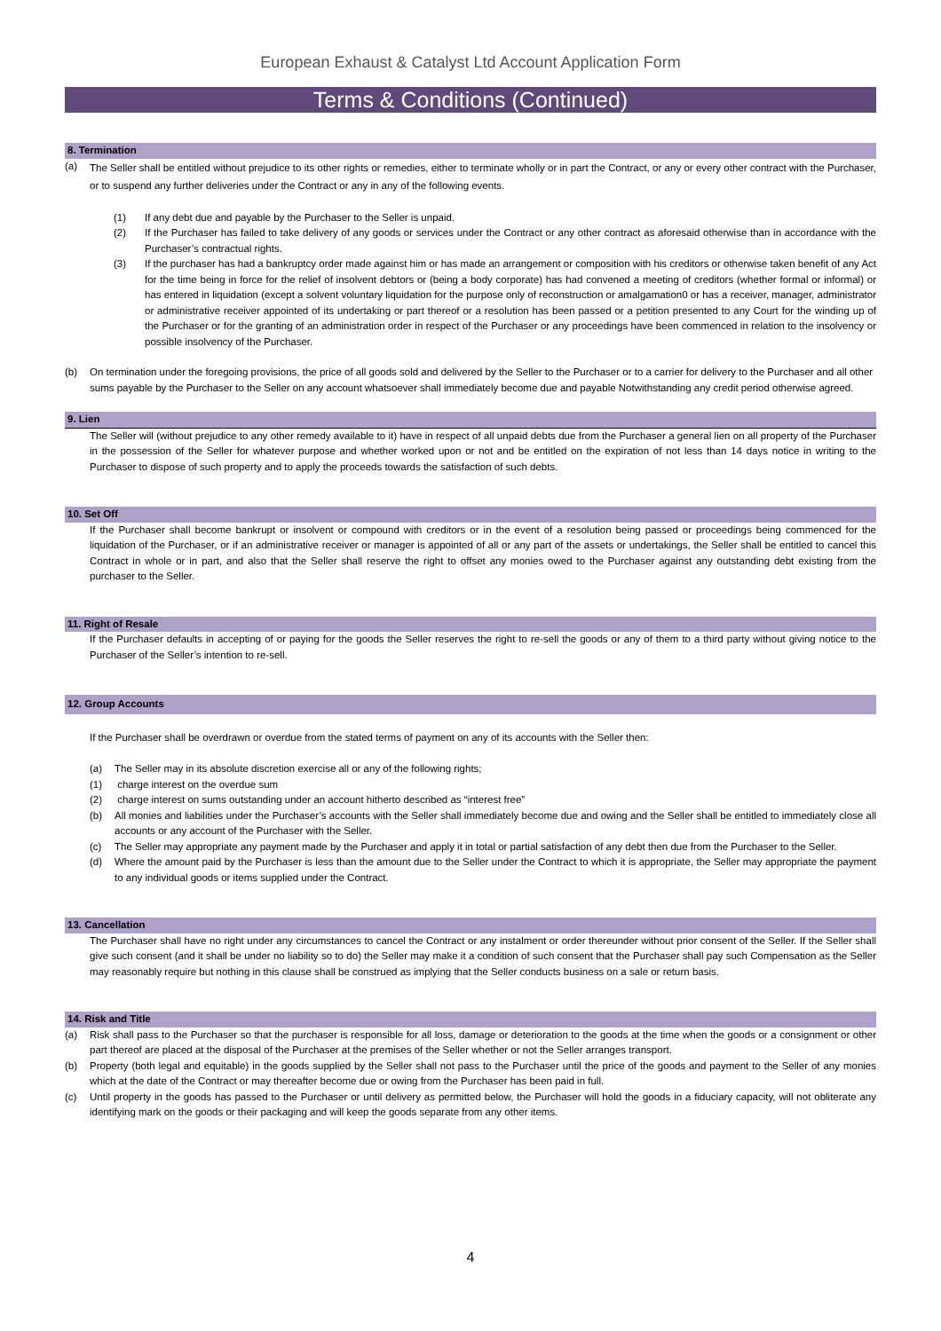European Exhaust & Catalyst Ltd Account Application Form
Terms & Conditions (Continued)
8. Termination
(a)
The Seller shall be entitled without prejudice to its other rights or remedies, either to terminate wholly or in part the Contract, or any or every other contract with the Purchaser, or to suspend any further deliveries under the Contract or any in any of the following events.
(1) If any debt due and payable by the Purchaser to the Seller is unpaid.
(2) If the Purchaser has failed to take delivery of any goods or services under the Contract or any other contract as aforesaid otherwise than in accordance with the Purchaser’s contractual rights.
(3) If the purchaser has had a bankruptcy order made against him or has made an arrangement or composition with his creditors or otherwise taken benefit of any Act for the time being in force for the relief of insolvent debtors or (being a body corporate) has had convened a meeting of creditors (whether formal or informal) or has entered in liquidation (except a solvent voluntary liquidation for the purpose only of reconstruction or amalgamation0 or has a receiver, manager, administrator or administrative receiver appointed of its undertaking or part thereof or a resolution has been passed or a petition presented to any Court for the winding up of the Purchaser or for the granting of an administration order in respect of the Purchaser or any proceedings have been commenced in relation to the insolvency or possible insolvency of the Purchaser.
(b) On termination under the foregoing provisions, the price of all goods sold and delivered by the Seller to the Purchaser or to a carrier for delivery to the Purchaser and all other sums payable by the Purchaser to the Seller on any account whatsoever shall immediately become due and payable Notwithstanding any credit period otherwise agreed.
9. Lien
The Seller will (without prejudice to any other remedy available to it) have in respect of all unpaid debts due from the Purchaser a general lien on all property of the Purchaser in the possession of the Seller for whatever purpose and whether worked upon or not and be entitled on the expiration of not less than 14 days notice in writing to the Purchaser to dispose of such property and to apply the proceeds towards the satisfaction of such debts.
10. Set Off
If the Purchaser shall become bankrupt or insolvent or compound with creditors or in the event of a resolution being passed or proceedings being commenced for the liquidation of the Purchaser, or if an administrative receiver or manager is appointed of all or any part of the assets or undertakings, the Seller shall be entitled to cancel this Contract in whole or in part, and also that the Seller shall reserve the right to offset any monies owed to the Purchaser against any outstanding debt existing from the purchaser to the Seller.
11. Right of Resale
If the Purchaser defaults in accepting of or paying for the goods the Seller reserves the right to re-sell the goods or any of them to a third party without giving notice to the Purchaser of the Seller’s intention to re-sell.
12. Group Accounts
If the Purchaser shall be overdrawn or overdue from the stated terms of payment on any of its accounts with the Seller then:
(a) The Seller may in its absolute discretion exercise all or any of the following rights;
(1) charge interest on the overdue sum
(2) charge interest on sums outstanding under an account hitherto described as “interest free”
(b) All monies and liabilities under the Purchaser’s accounts with the Seller shall immediately become due and owing and the Seller shall be entitled to immediately close all accounts or any account of the Purchaser with the Seller.
(c) The Seller may appropriate any payment made by the Purchaser and apply it in total or partial satisfaction of any debt then due from the Purchaser to the Seller.
(d) Where the amount paid by the Purchaser is less than the amount due to the Seller under the Contract to which it is appropriate, the Seller may appropriate the payment to any individual goods or items supplied under the Contract.
13. Cancellation
The Purchaser shall have no right under any circumstances to cancel the Contract or any instalment or order thereunder without prior consent of the Seller. If the Seller shall give such consent (and it shall be under no liability so to do) the Seller may make it a condition of such consent that the Purchaser shall pay such Compensation as the Seller may reasonably require but nothing in this clause shall be construed as implying that the Seller conducts business on a sale or return basis.
14. Risk and Title
(a) Risk shall pass to the Purchaser so that the purchaser is responsible for all loss, damage or deterioration to the goods at the time when the goods or a consignment or other part thereof are placed at the disposal of the Purchaser at the premises of the Seller whether or not the Seller arranges transport.
(b) Property (both legal and equitable) in the goods supplied by the Seller shall not pass to the Purchaser until the price of the goods and payment to the Seller of any monies which at the date of the Contract or may thereafter become due or owing from the Purchaser has been paid in full.
(c) Until property in the goods has passed to the Purchaser or until delivery as permitted below, the Purchaser will hold the goods in a fiduciary capacity, will not obliterate any identifying mark on the goods or their packaging and will keep the goods separate from any other items.
4